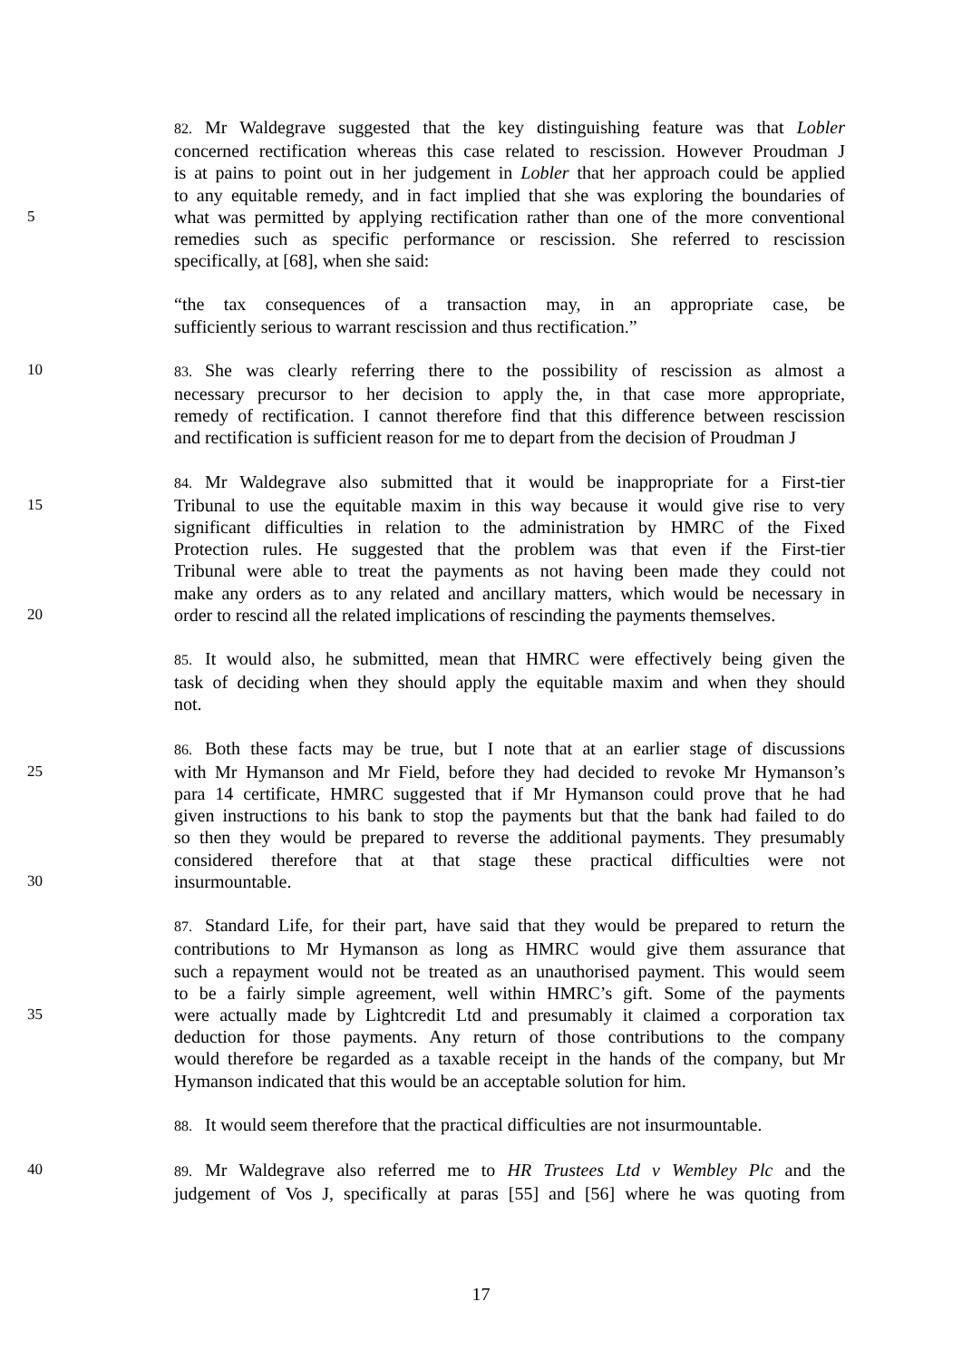82. Mr Waldegrave suggested that the key distinguishing feature was that Lobler
concerned rectification whereas this case related to rescission. However Proudman J
is at pains to point out in her judgement in Lobler that her approach could be applied
to any equitable remedy, and in fact implied that she was exploring the boundaries of
5 what was permitted by applying rectification rather than one of the more conventional
remedies such as specific performance or rescission. She referred to rescission
specifically, at [68], when she said:
“the tax consequences of a transaction may, in an appropriate case, be
sufficiently serious to warrant rescission and thus rectification.”
10 83. She was clearly referring there to the possibility of rescission as almost a
necessary precursor to her decision to apply the, in that case more appropriate,
remedy of rectification. I cannot therefore find that this difference between rescission
and rectification is sufficient reason for me to depart from the decision of Proudman J
84. Mr Waldegrave also submitted that it would be inappropriate for a First-tier
15 Tribunal to use the equitable maxim in this way because it would give rise to very
significant difficulties in relation to the administration by HMRC of the Fixed
Protection rules. He suggested that the problem was that even if the First-tier
Tribunal were able to treat the payments as not having been made they could not
make any orders as to any related and ancillary matters, which would be necessary in
20 order to rescind all the related implications of rescinding the payments themselves.
85. It would also, he submitted, mean that HMRC were effectively being given the
task of deciding when they should apply the equitable maxim and when they should
not.
86. Both these facts may be true, but I note that at an earlier stage of discussions
25 with Mr Hymanson and Mr Field, before they had decided to revoke Mr Hymanson’s
para 14 certificate, HMRC suggested that if Mr Hymanson could prove that he had
given instructions to his bank to stop the payments but that the bank had failed to do
so then they would be prepared to reverse the additional payments. They presumably
considered therefore that at that stage these practical difficulties were not
30 insurmountable.
87. Standard Life, for their part, have said that they would be prepared to return the
contributions to Mr Hymanson as long as HMRC would give them assurance that
such a repayment would not be treated as an unauthorised payment. This would seem
to be a fairly simple agreement, well within HMRC’s gift. Some of the payments
35 were actually made by Lightcredit Ltd and presumably it claimed a corporation tax
deduction for those payments. Any return of those contributions to the company
would therefore be regarded as a taxable receipt in the hands of the company, but Mr
Hymanson indicated that this would be an acceptable solution for him.
88. It would seem therefore that the practical difficulties are not insurmountable.
40 89. Mr Waldegrave also referred me to HR Trustees Ltd v Wembley Plc and the
judgement of Vos J, specifically at paras [55] and [56] where he was quoting from
17